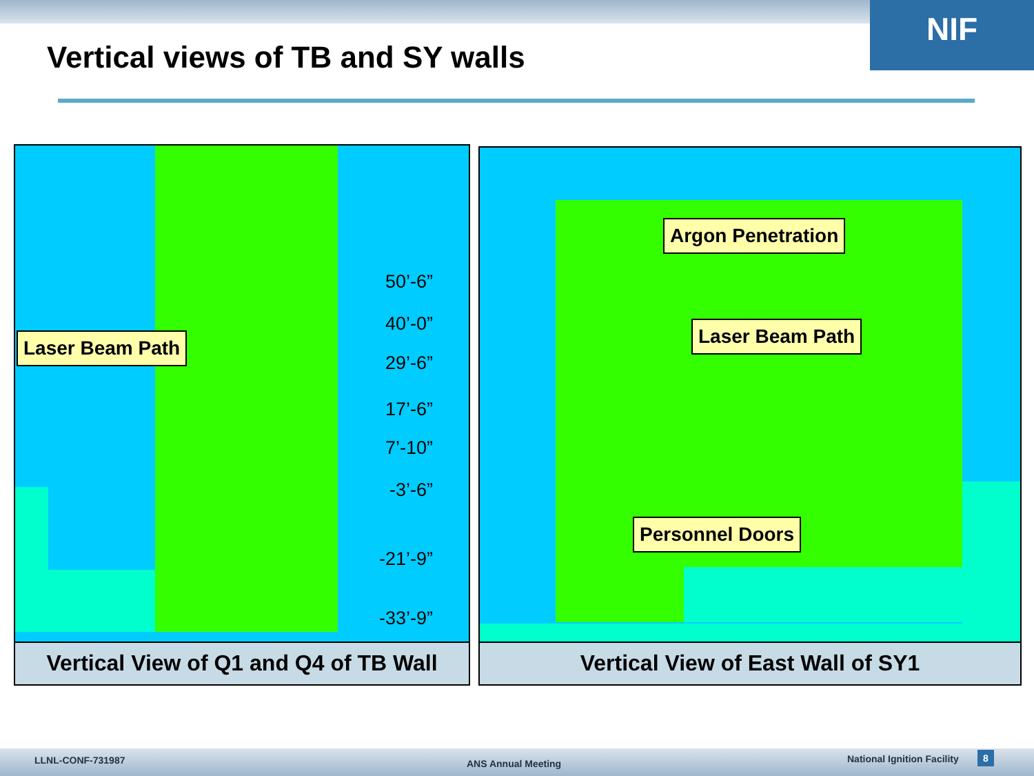NIF
Vertical views of TB and SY walls
Laser Beam Path
50’-6”
40’-0”
29’-6”
17’-6”
7’-10”
-3’-6”
-21’-9”
-33’-9”
Vertical View of Q1 and Q4 of TB Wall
Argon Penetration
Laser Beam Path
Personnel Doors
Vertical View of East Wall of SY1
LLNL-CONF-731987 ANS Annual Meeting National Ignition Facility 8